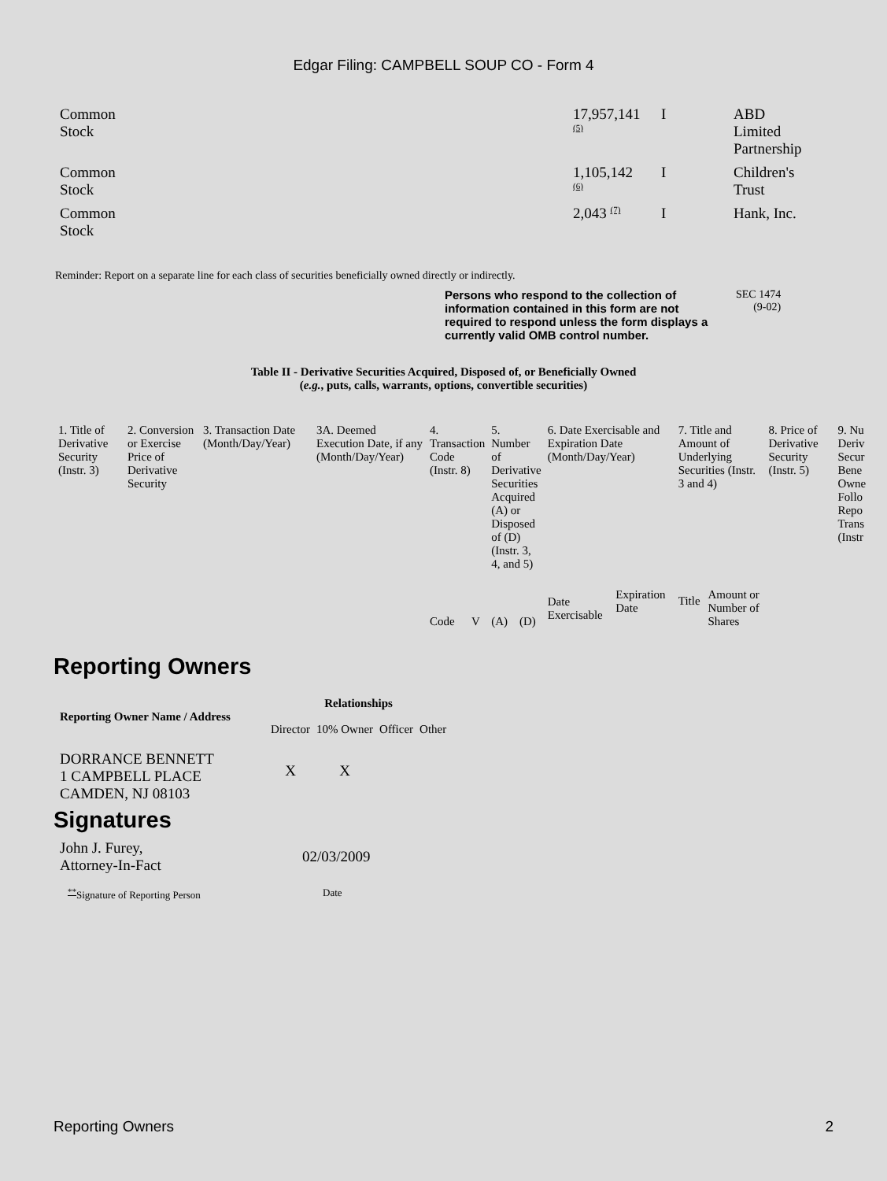Edgar Filing: CAMPBELL SOUP CO - Form 4
| Common Stock | 17,957,141 <sup>(5)</sup> | I | ABD Limited Partnership |
| Common Stock | 1,105,142 <sup>(6)</sup> | I | Children's Trust |
| Common Stock | 2,043 <sup>(7)</sup> | I | Hank, Inc. |
Reminder: Report on a separate line for each class of securities beneficially owned directly or indirectly.
Persons who respond to the collection of information contained in this form are not required to respond unless the form displays a currently valid OMB control number.
SEC 1474
(9-02)
Table II - Derivative Securities Acquired, Disposed of, or Beneficially Owned
(e.g., puts, calls, warrants, options, convertible securities)
| 1. Title of Derivative Security (Instr. 3) | 2. Conversion or Exercise Price of Derivative Security | 3. Transaction Date (Month/Day/Year) | 3A. Deemed Execution Date, if any (Month/Day/Year) | 4. Transaction Code (Instr. 8) | | 5. Number of Derivative Securities Acquired (A) or Disposed of (D) (Instr. 3, 4, and 5) | | 6. Date Exercisable and Expiration Date (Month/Day/Year) | | 7. Title and Amount of Underlying Securities (Instr. 3 and 4) | | 8. Price of Derivative Security (Instr. 5) | 9. Nu Deriv Secur Bene Owne Follo Repo Trans (Instr |
| | | | | Code | V | (A) | (D) | Date Exercisable | Expiration Date | Title | Amount or Number of Shares | | |
Reporting Owners
| Reporting Owner Name / Address | Relationships | | | |
| --- | --- | --- | --- | --- |
| | Director | 10% Owner | Officer | Other |
| DORRANCE BENNETT 1 CAMPBELL PLACE CAMDEN, NJ 08103 | X | X | | |
Signatures
| John J. Furey, Attorney-In-Fact | 02/03/2009 |
| <sup>**</sup> Signature of Reporting Person | Date |
Reporting Owners 2